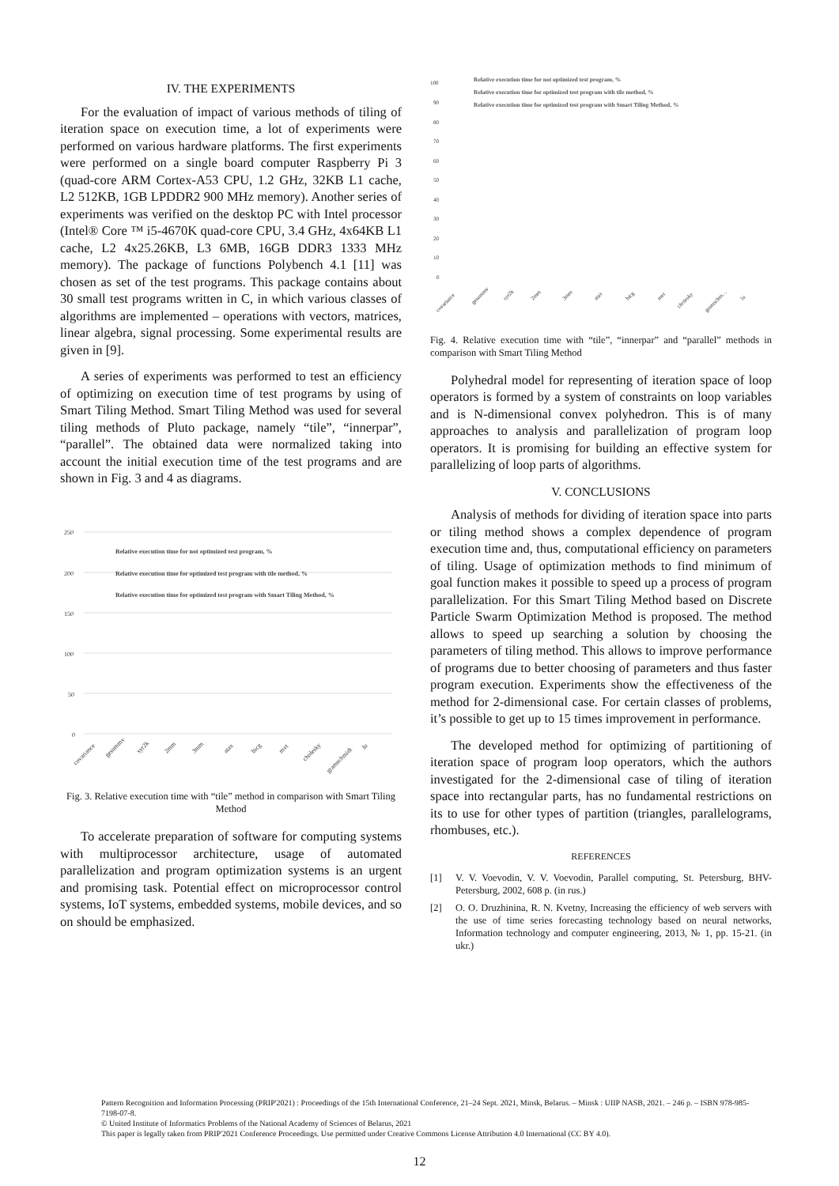IV. THE EXPERIMENTS
For the evaluation of impact of various methods of tiling of iteration space on execution time, a lot of experiments were performed on various hardware platforms. The first experiments were performed on a single board computer Raspberry Pi 3 (quad-core ARM Cortex-A53 CPU, 1.2 GHz, 32KB L1 cache, L2 512KB, 1GB LPDDR2 900 MHz memory). Another series of experiments was verified on the desktop PC with Intel processor (Intel® Core ™ i5-4670K quad-core CPU, 3.4 GHz, 4x64KB L1 cache, L2 4x25.26KB, L3 6MB, 16GB DDR3 1333 MHz memory). The package of functions Polybench 4.1 [11] was chosen as set of the test programs. This package contains about 30 small test programs written in C, in which various classes of algorithms are implemented – operations with vectors, matrices, linear algebra, signal processing. Some experimental results are given in [9].
A series of experiments was performed to test an efficiency of optimizing on execution time of test programs by using of Smart Tiling Method. Smart Tiling Method was used for several tiling methods of Pluto package, namely “tile”, “innerpar”, “parallel”. The obtained data were normalized taking into account the initial execution time of the test programs and are shown in Fig. 3 and 4 as diagrams.
250
200
150
100
50
0
Relative execution time for not optimized test program, %
Relative execution time for optimized test program with tile method, %
Relative execution time for optimized test program with Smart Tiling Method, %
covariance
gesummv
syr2k
2mm
3mm
atax
bicg
mvt
cholesky
gramschmidt
lu
Fig. 3. Relative execution time with “tile” method in comparison with Smart Tiling Method
To accelerate preparation of software for computing systems with multiprocessor architecture, usage of automated parallelization and program optimization systems is an urgent and promising task. Potential effect on microprocessor control systems, IoT systems, embedded systems, mobile devices, and so on should be emphasized.
100
90
80
70
60
50
40
30
20
10
0
Relative execution time for not optimized test program, %
Relative execution time for optimized test program with tile method, %
Relative execution time for optimized test program with Smart Tiling Method, %
covariance
gesummv
syr2k
2mm
3mm
atax
bicg
mvt
cholesky
gramschm…
lu
Fig. 4. Relative execution time with “tile”, “innerpar” and “parallel” methods in comparison with Smart Tiling Method
Polyhedral model for representing of iteration space of loop operators is formed by a system of constraints on loop variables and is N-dimensional convex polyhedron. This is of many approaches to analysis and parallelization of program loop operators. It is promising for building an effective system for parallelizing of loop parts of algorithms.
V. CONCLUSIONS
Analysis of methods for dividing of iteration space into parts or tiling method shows a complex dependence of program execution time and, thus, computational efficiency on parameters of tiling. Usage of optimization methods to find minimum of goal function makes it possible to speed up a process of program parallelization. For this Smart Tiling Method based on Discrete Particle Swarm Optimization Method is proposed. The method allows to speed up searching a solution by choosing the parameters of tiling method. This allows to improve performance of programs due to better choosing of parameters and thus faster program execution. Experiments show the effectiveness of the method for 2-dimensional case. For certain classes of problems, it’s possible to get up to 15 times improvement in performance.
The developed method for optimizing of partitioning of iteration space of program loop operators, which the authors investigated for the 2-dimensional case of tiling of iteration space into rectangular parts, has no fundamental restrictions on its to use for other types of partition (triangles, parallelograms, rhombuses, etc.).
REFERENCES
[1] V. V. Voevodin, V. V. Voevodin, Parallel computing, St. Petersburg, BHV-Petersburg, 2002, 608 p. (in rus.)
[2] O. O. Druzhinina, R. N. Kvetny, Increasing the efficiency of web servers with the use of time series forecasting technology based on neural networks, Information technology and computer engineering, 2013, № 1, pp. 15-21. (in ukr.)
Pattern Recognition and Information Processing (PRIP'2021) : Proceedings of the 15th International Conference, 21–24 Sept. 2021, Minsk, Belarus. – Minsk : UIIP NASB, 2021. – 246 p. – ISBN 978-985-7198-07-8.
© United Institute of Informatics Problems of the National Academy of Sciences of Belarus, 2021
This paper is legally taken from PRIP'2021 Conference Proceedings. Use permitted under Creative Commons License Attribution 4.0 International (CC BY 4.0).
12